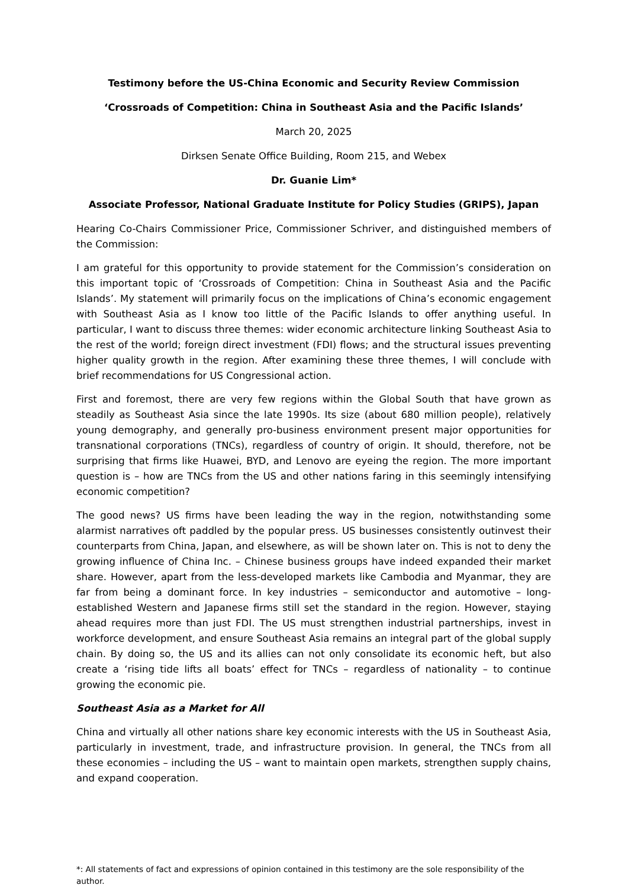Testimony before the US-China Economic and Security Review Commission
‘Crossroads of Competition: China in Southeast Asia and the Pacific Islands’
March 20, 2025
Dirksen Senate Office Building, Room 215, and Webex
Dr. Guanie Lim*
Associate Professor, National Graduate Institute for Policy Studies (GRIPS), Japan
Hearing Co-Chairs Commissioner Price, Commissioner Schriver, and distinguished members of the Commission:
I am grateful for this opportunity to provide statement for the Commission’s consideration on this important topic of ‘Crossroads of Competition: China in Southeast Asia and the Pacific Islands’. My statement will primarily focus on the implications of China’s economic engagement with Southeast Asia as I know too little of the Pacific Islands to offer anything useful. In particular, I want to discuss three themes: wider economic architecture linking Southeast Asia to the rest of the world; foreign direct investment (FDI) flows; and the structural issues preventing higher quality growth in the region. After examining these three themes, I will conclude with brief recommendations for US Congressional action.
First and foremost, there are very few regions within the Global South that have grown as steadily as Southeast Asia since the late 1990s. Its size (about 680 million people), relatively young demography, and generally pro-business environment present major opportunities for transnational corporations (TNCs), regardless of country of origin. It should, therefore, not be surprising that firms like Huawei, BYD, and Lenovo are eyeing the region. The more important question is – how are TNCs from the US and other nations faring in this seemingly intensifying economic competition?
The good news? US firms have been leading the way in the region, notwithstanding some alarmist narratives oft paddled by the popular press. US businesses consistently outinvest their counterparts from China, Japan, and elsewhere, as will be shown later on. This is not to deny the growing influence of China Inc. – Chinese business groups have indeed expanded their market share. However, apart from the less-developed markets like Cambodia and Myanmar, they are far from being a dominant force. In key industries – semiconductor and automotive – long-established Western and Japanese firms still set the standard in the region. However, staying ahead requires more than just FDI. The US must strengthen industrial partnerships, invest in workforce development, and ensure Southeast Asia remains an integral part of the global supply chain. By doing so, the US and its allies can not only consolidate its economic heft, but also create a ‘rising tide lifts all boats’ effect for TNCs – regardless of nationality – to continue growing the economic pie.
Southeast Asia as a Market for All
China and virtually all other nations share key economic interests with the US in Southeast Asia, particularly in investment, trade, and infrastructure provision. In general, the TNCs from all these economies – including the US – want to maintain open markets, strengthen supply chains, and expand cooperation.
*: All statements of fact and expressions of opinion contained in this testimony are the sole responsibility of the author.